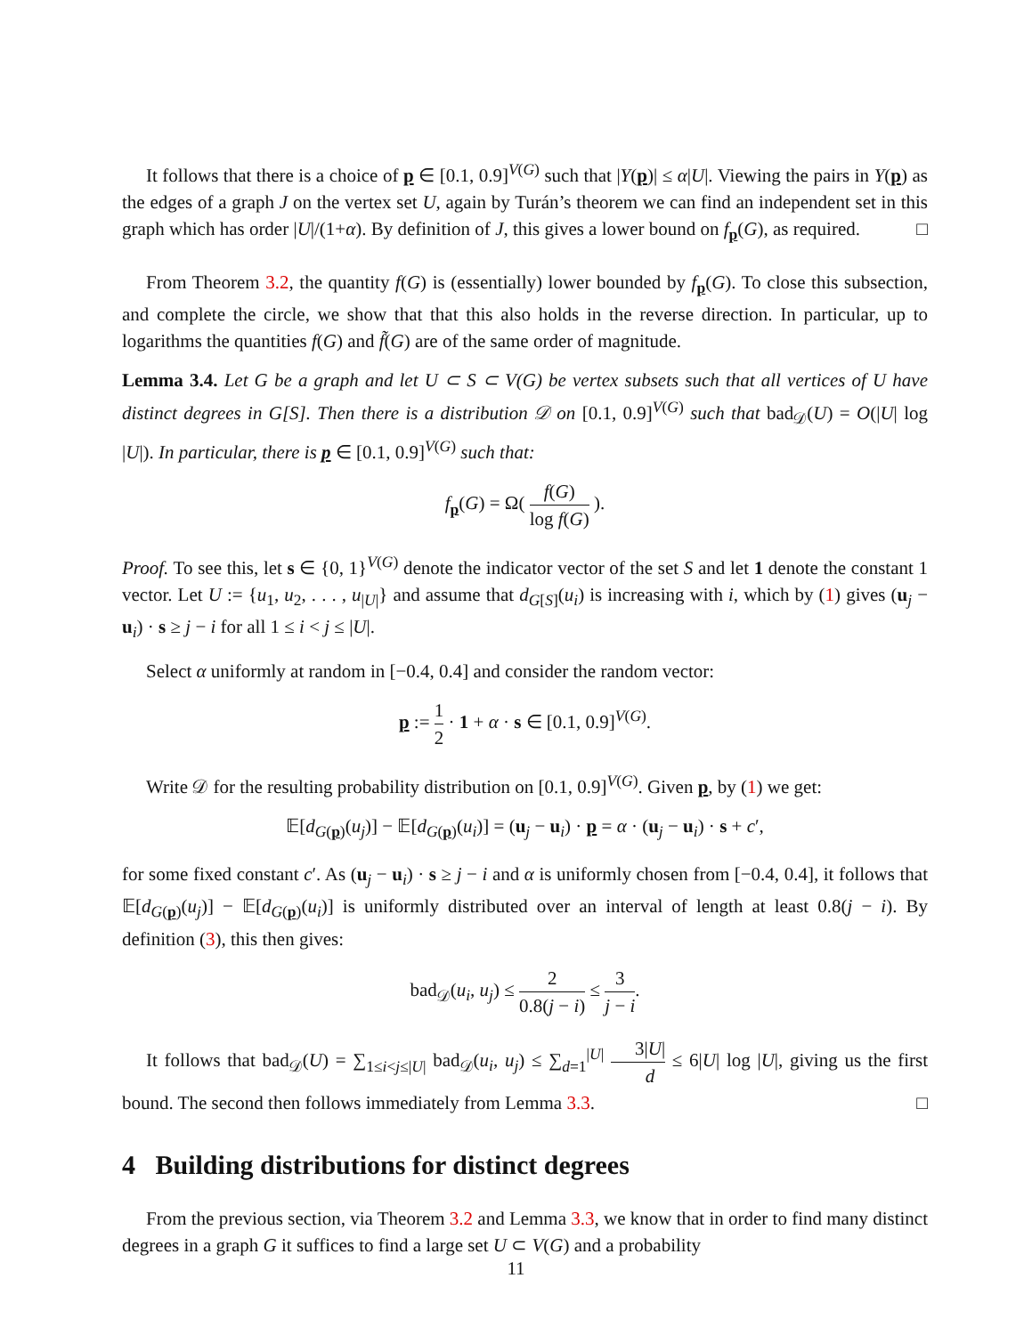It follows that there is a choice of p ∈ [0.1, 0.9]<sup>V(G)</sup> such that |Y(p)| ≤ α|U|. Viewing the pairs in Y(p) as the edges of a graph J on the vertex set U, again by Turán’s theorem we can find an independent set in this graph which has order |U|/(1+α). By definition of J, this gives a lower bound on f<sub>p</sub>(G), as required. □
From Theorem 3.2, the quantity f(G) is (essentially) lower bounded by f<sub>p</sub>(G). To close this subsection, and complete the circle, we show that that this also holds in the reverse direction. In particular, up to logarithms the quantities f(G) and f̃(G) are of the same order of magnitude.
Lemma 3.4. Let G be a graph and let U ⊂ S ⊂ V(G) be vertex subsets such that all vertices of U have distinct degrees in G[S]. Then there is a distribution 𝒟 on [0.1, 0.9]<sup>V(G)</sup> such that bad<sub>𝒟</sub>(U) = O(|U| log |U|). In particular, there is p ∈ [0.1, 0.9]<sup>V(G)</sup> such that:
f<sub>p</sub>(G) = Ω( f(G) log f(G) ).
Proof. To see this, let s ∈ {0, 1}<sup>V(G)</sup> denote the indicator vector of the set S and let 1 denote the constant 1 vector. Let U := {u<sub>1</sub>, u<sub>2</sub>, . . . , u<sub>|U|</sub>} and assume that d<sub>G[S]</sub>(u<sub>i</sub>) is increasing with i, which by (1) gives (u<sub>j</sub> − u<sub>i</sub>) · s ≥ j − i for all 1 ≤ i < j ≤ |U|.
Select α uniformly at random in [−0.4, 0.4] and consider the random vector:
p := 1 2 · 1 + α · s ∈ [0.1, 0.9]<sup>V(G)</sup>.
Write 𝒟 for the resulting probability distribution on [0.1, 0.9]<sup>V(G)</sup>. Given p, by (1) we get:
𝔼[d<sub>G(p)</sub>(u<sub>j</sub>)] − 𝔼[d<sub>G(p)</sub>(u<sub>i</sub>)] = (u<sub>j</sub> − u<sub>i</sub>) · p = α · (u<sub>j</sub> − u<sub>i</sub>) · s + c′,
for some fixed constant c′. As (u<sub>j</sub> − u<sub>i</sub>) · s ≥ j − i and α is uniformly chosen from [−0.4, 0.4], it follows that 𝔼[d<sub>G(p)</sub>(u<sub>j</sub>)] − 𝔼[d<sub>G(p)</sub>(u<sub>i</sub>)] is uniformly distributed over an interval of length at least 0.8(j − i). By definition (3), this then gives:
bad<sub>𝒟</sub>(u<sub>i</sub>, u<sub>j</sub>) ≤ 2 0.8(j − i) ≤ 3 j − i.
It follows that bad<sub>𝒟</sub>(U) = ∑<sub>1≤i<j≤|U|</sub> bad<sub>𝒟</sub>(u<sub>i</sub>, u<sub>j</sub>) ≤ ∑<sub>d=1</sub><sup>|U|</sup> 3|U| d ≤ 6|U| log |U|, giving us the first bound. The second then follows immediately from Lemma 3.3. □
4 Building distributions for distinct degrees
From the previous section, via Theorem 3.2 and Lemma 3.3, we know that in order to find many distinct degrees in a graph G it suffices to find a large set U ⊂ V(G) and a probability
11